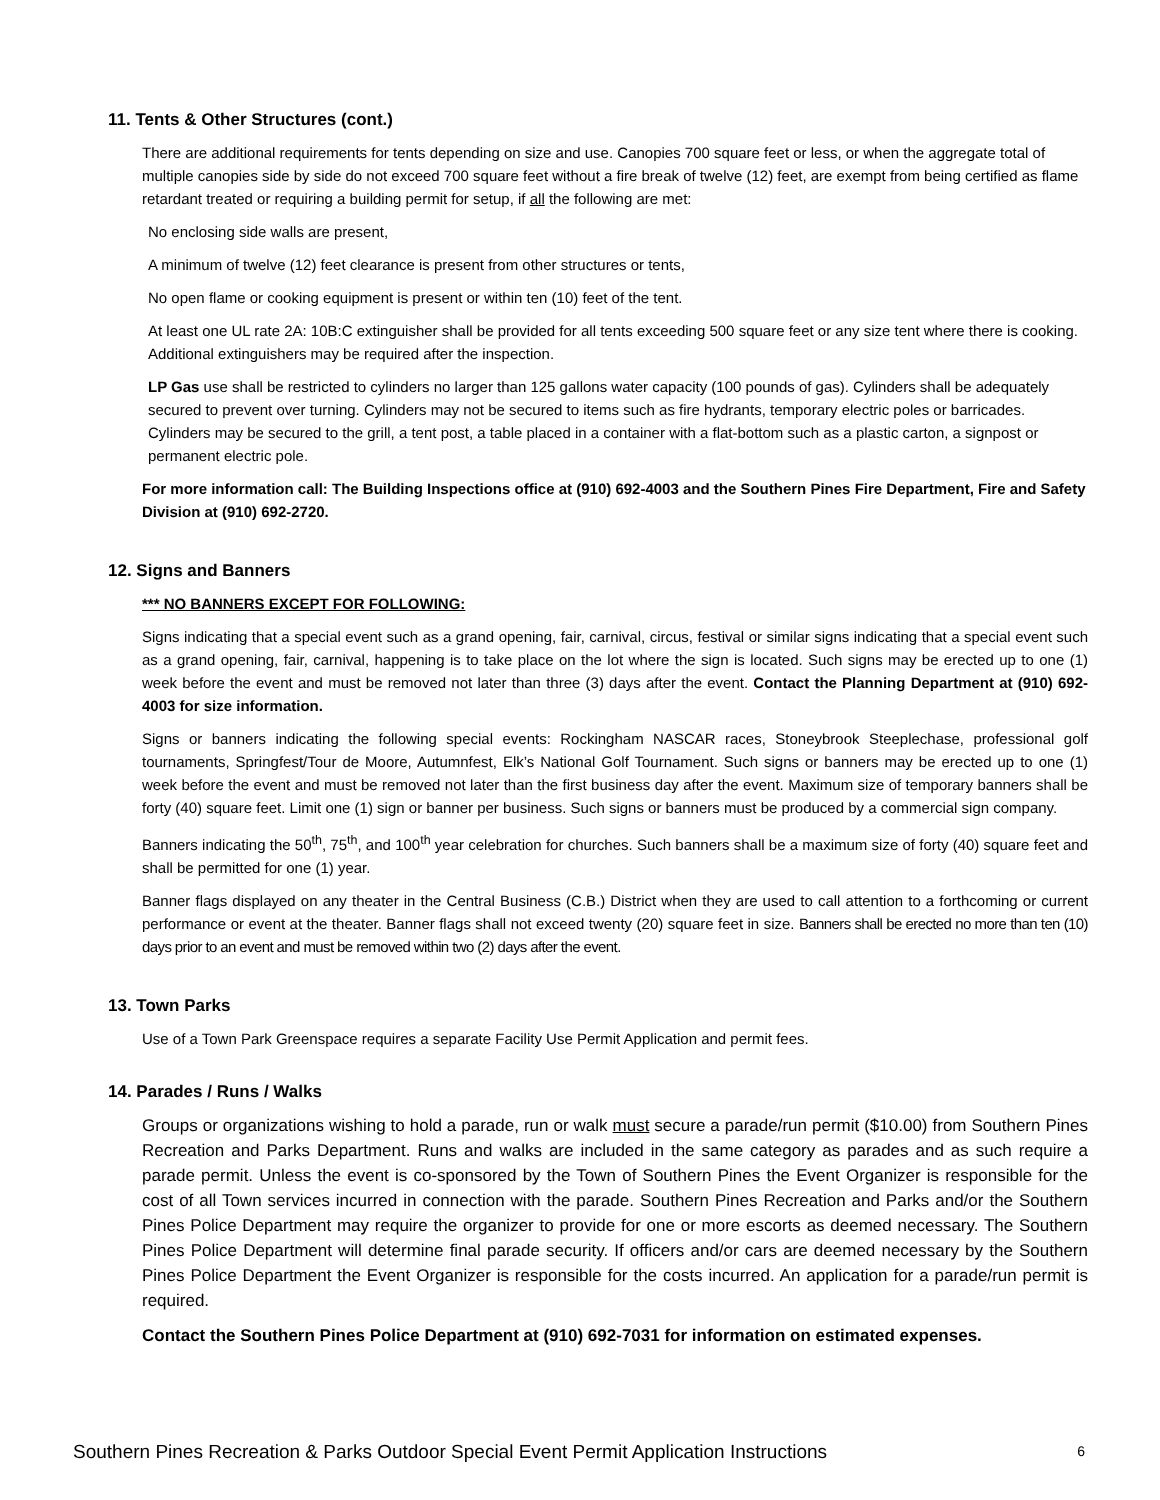11. Tents & Other Structures (cont.)
There are additional requirements for tents depending on size and use. Canopies 700 square feet or less, or when the aggregate total of multiple canopies side by side do not exceed 700 square feet without a fire break of twelve (12) feet, are exempt from being certified as flame retardant treated or requiring a building permit for setup, if all the following are met:
No enclosing side walls are present,
A minimum of twelve (12) feet clearance is present from other structures or tents,
No open flame or cooking equipment is present or within ten (10) feet of the tent.
At least one UL rate 2A: 10B:C extinguisher shall be provided for all tents exceeding 500 square feet or any size tent where there is cooking. Additional extinguishers may be required after the inspection.
LP Gas use shall be restricted to cylinders no larger than 125 gallons water capacity (100 pounds of gas). Cylinders shall be adequately secured to prevent over turning. Cylinders may not be secured to items such as fire hydrants, temporary electric poles or barricades. Cylinders may be secured to the grill, a tent post, a table placed in a container with a flat-bottom such as a plastic carton, a signpost or permanent electric pole.
For more information call: The Building Inspections office at (910) 692-4003 and the Southern Pines Fire Department, Fire and Safety Division at (910) 692-2720.
12. Signs and Banners
*** NO BANNERS EXCEPT FOR FOLLOWING:
Signs indicating that a special event such as a grand opening, fair, carnival, circus, festival or similar signs indicating that a special event such as a grand opening, fair, carnival, happening is to take place on the lot where the sign is located. Such signs may be erected up to one (1) week before the event and must be removed not later than three (3) days after the event. Contact the Planning Department at (910) 692-4003 for size information.
Signs or banners indicating the following special events: Rockingham NASCAR races, Stoneybrook Steeplechase, professional golf tournaments, Springfest/Tour de Moore, Autumnfest, Elk’s National Golf Tournament. Such signs or banners may be erected up to one (1) week before the event and must be removed not later than the first business day after the event. Maximum size of temporary banners shall be forty (40) square feet. Limit one (1) sign or banner per business. Such signs or banners must be produced by a commercial sign company.
Banners indicating the 50<sup>th</sup>, 75<sup>th</sup>, and 100<sup>th</sup> year celebration for churches. Such banners shall be a maximum size of forty (40) square feet and shall be permitted for one (1) year.
Banner flags displayed on any theater in the Central Business (C.B.) District when they are used to call attention to a forthcoming or current performance or event at the theater. Banner flags shall not exceed twenty (20) square feet in size. Banners shall be erected no more than ten (10) days prior to an event and must be removed within two (2) days after the event.
13. Town Parks
Use of a Town Park Greenspace requires a separate Facility Use Permit Application and permit fees.
14. Parades / Runs / Walks
Groups or organizations wishing to hold a parade, run or walk must secure a parade/run permit ($10.00) from Southern Pines Recreation and Parks Department. Runs and walks are included in the same category as parades and as such require a parade permit. Unless the event is co-sponsored by the Town of Southern Pines the Event Organizer is responsible for the cost of all Town services incurred in connection with the parade. Southern Pines Recreation and Parks and/or the Southern Pines Police Department may require the organizer to provide for one or more escorts as deemed necessary. The Southern Pines Police Department will determine final parade security. If officers and/or cars are deemed necessary by the Southern Pines Police Department the Event Organizer is responsible for the costs incurred. An application for a parade/run permit is required.
Contact the Southern Pines Police Department at (910) 692-7031 for information on estimated expenses.
Southern Pines Recreation & Parks Outdoor Special Event Permit Application Instructions 6